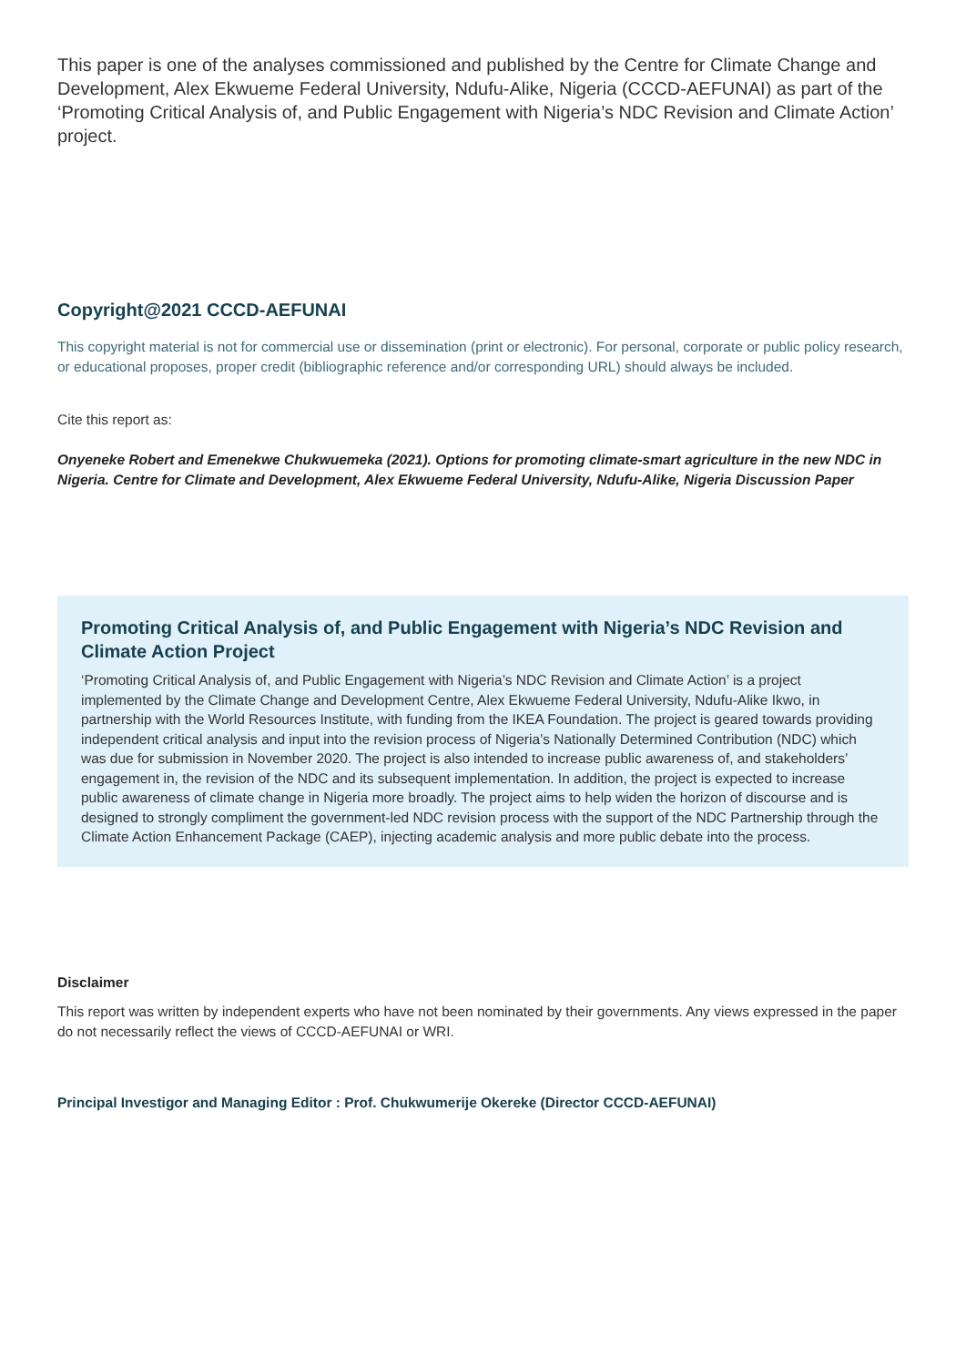This paper is one of the analyses commissioned and published by the Centre for Climate Change and Development, Alex Ekwueme Federal University, Ndufu-Alike, Nigeria (CCCD-AEFUNAI) as part of the ‘Promoting Critical Analysis of, and Public Engagement with Nigeria’s NDC Revision and Climate Action’ project.
Copyright@2021 CCCD-AEFUNAI
This copyright material is not for commercial use or dissemination (print or electronic). For personal, corporate or public policy research, or educational proposes, proper credit (bibliographic reference and/or corresponding URL) should always be included.
Cite this report as:
Onyeneke Robert and Emenekwe Chukwuemeka (2021). Options for promoting climate-smart agriculture in the new NDC in Nigeria. Centre for Climate and Development, Alex Ekwueme Federal University, Ndufu-Alike, Nigeria Discussion Paper
Promoting Critical Analysis of, and Public Engagement with Nigeria’s NDC Revision and Climate Action Project
‘Promoting Critical Analysis of, and Public Engagement with Nigeria’s NDC Revision and Climate Action’ is a project implemented by the Climate Change and Development Centre, Alex Ekwueme Federal University, Ndufu-Alike Ikwo, in partnership with the World Resources Institute, with funding from the IKEA Foundation. The project is geared towards providing independent critical analysis and input into the revision process of Nigeria’s Nationally Determined Contribution (NDC) which was due for submission in November 2020. The project is also intended to increase public awareness of, and stakeholders’ engagement in, the revision of the NDC and its subsequent implementation. In addition, the project is expected to increase public awareness of climate change in Nigeria more broadly. The project aims to help widen the horizon of discourse and is designed to strongly compliment the government-led NDC revision process with the support of the NDC Partnership through the Climate Action Enhancement Package (CAEP), injecting academic analysis and more public debate into the process.
Disclaimer
This report was written by independent experts who have not been nominated by their governments. Any views expressed in the paper do not necessarily reflect the views of CCCD-AEFUNAI or WRI.
Principal Investigor and Managing Editor : Prof. Chukwumerije Okereke (Director CCCD-AEFUNAI)